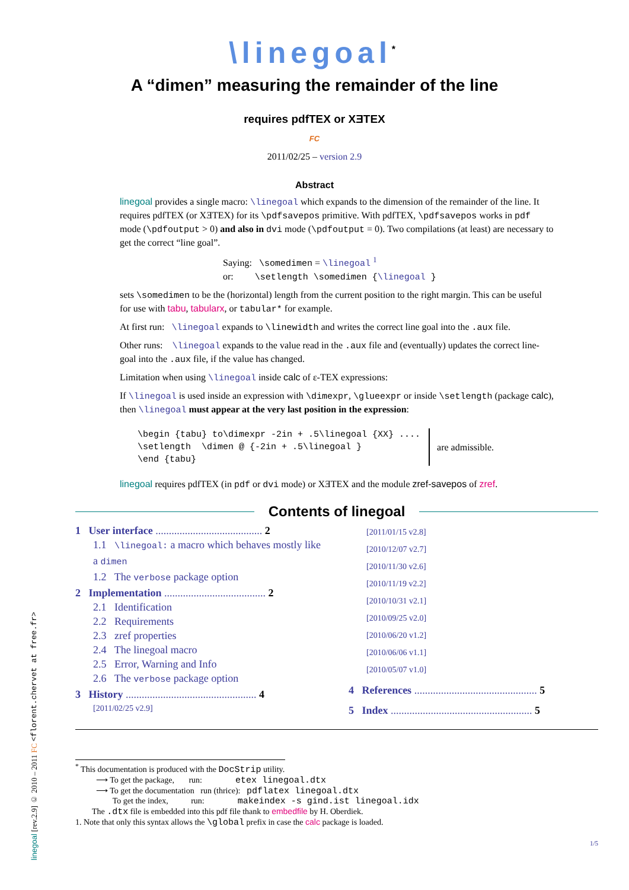\linegoal<sup>*</sup>
A “dimen” measuring the remainder of the line
requires pdfTEX or XƎTEX
FC
2011/02/25 – version 2.9
Abstract
linegoal provides a single macro: \linegoal which expands to the dimension of the remainder of the line. It requires pdfTEX (or XƎTEX) for its \pdfsavepos primitive. With pdfTEX, \pdfsavepos works in pdf mode (\pdfoutput > 0) and also in dvi mode (\pdfoutput = 0). Two compilations (at least) are necessary to get the correct “line goal”.
Saying: \somedimen = \linegoal <sup>1</sup>
or: \setlength \somedimen {\linegoal }
sets \somedimen to be the (horizontal) length from the current position to the right margin. This can be useful for use with tabu, tabularx, or tabular* for example.
At first run: \linegoal expands to \linewidth and writes the correct line goal into the .aux file.
Other runs: \linegoal expands to the value read in the .aux file and (eventually) updates the correct line-goal into the .aux file, if the value has changed.
Limitation when using \linegoal inside calc of ε-TEX expressions:
If \linegoal is used inside an expression with \dimexpr, \glueexpr or inside \setlength (package calc), then \linegoal must appear at the very last position in the expression:
\begin {tabu} to\dimexpr -2in + .5\linegoal {XX} ....
\setlength  \dimen @ {-2in + .5\linegoal }
\end {tabu}
are admissible.
linegoal requires pdfTEX (in pdf or dvi mode) or XƎTEX and the module zref-savepos of zref.
Contents of linegoal
1 User interface ........................................ 2
1.1 \linegoal: a macro which behaves mostly like a dimen
1.2 The verbose package option
2 Implementation ...................................... 2
2.1 Identification
2.2 Requirements
2.3 zref properties
2.4 The linegoal macro
2.5 Error, Warning and Info
2.6 The verbose package option
3 History ................................................. 4
[2011/02/25 v2.9]
[2011/01/15 v2.8]
[2010/12/07 v2.7]
[2010/11/30 v2.6]
[2010/11/19 v2.2]
[2010/10/31 v2.1]
[2010/09/25 v2.0]
[2010/06/20 v1.2]
[2010/06/06 v1.1]
[2010/05/07 v1.0]
4 References .............................................. 5
5 Index ..................................................... 5
<sup>*</sup> This documentation is produced with the DocStrip utility.
⟶ To get the package, run: etex linegoal.dtx
⟶ To get the documentation run (thrice): pdflatex linegoal.dtx
To get the index, run: makeindex -s gind.ist linegoal.idx
The .dtx file is embedded into this pdf file thank to embedfile by H. Oberdiek.
1. Note that only this syntax allows the \global prefix in case the calc package is loaded.
1/5
linegoal [rev.2.9] © 2010 – 2011 FC <florent.chervet at free.fr>